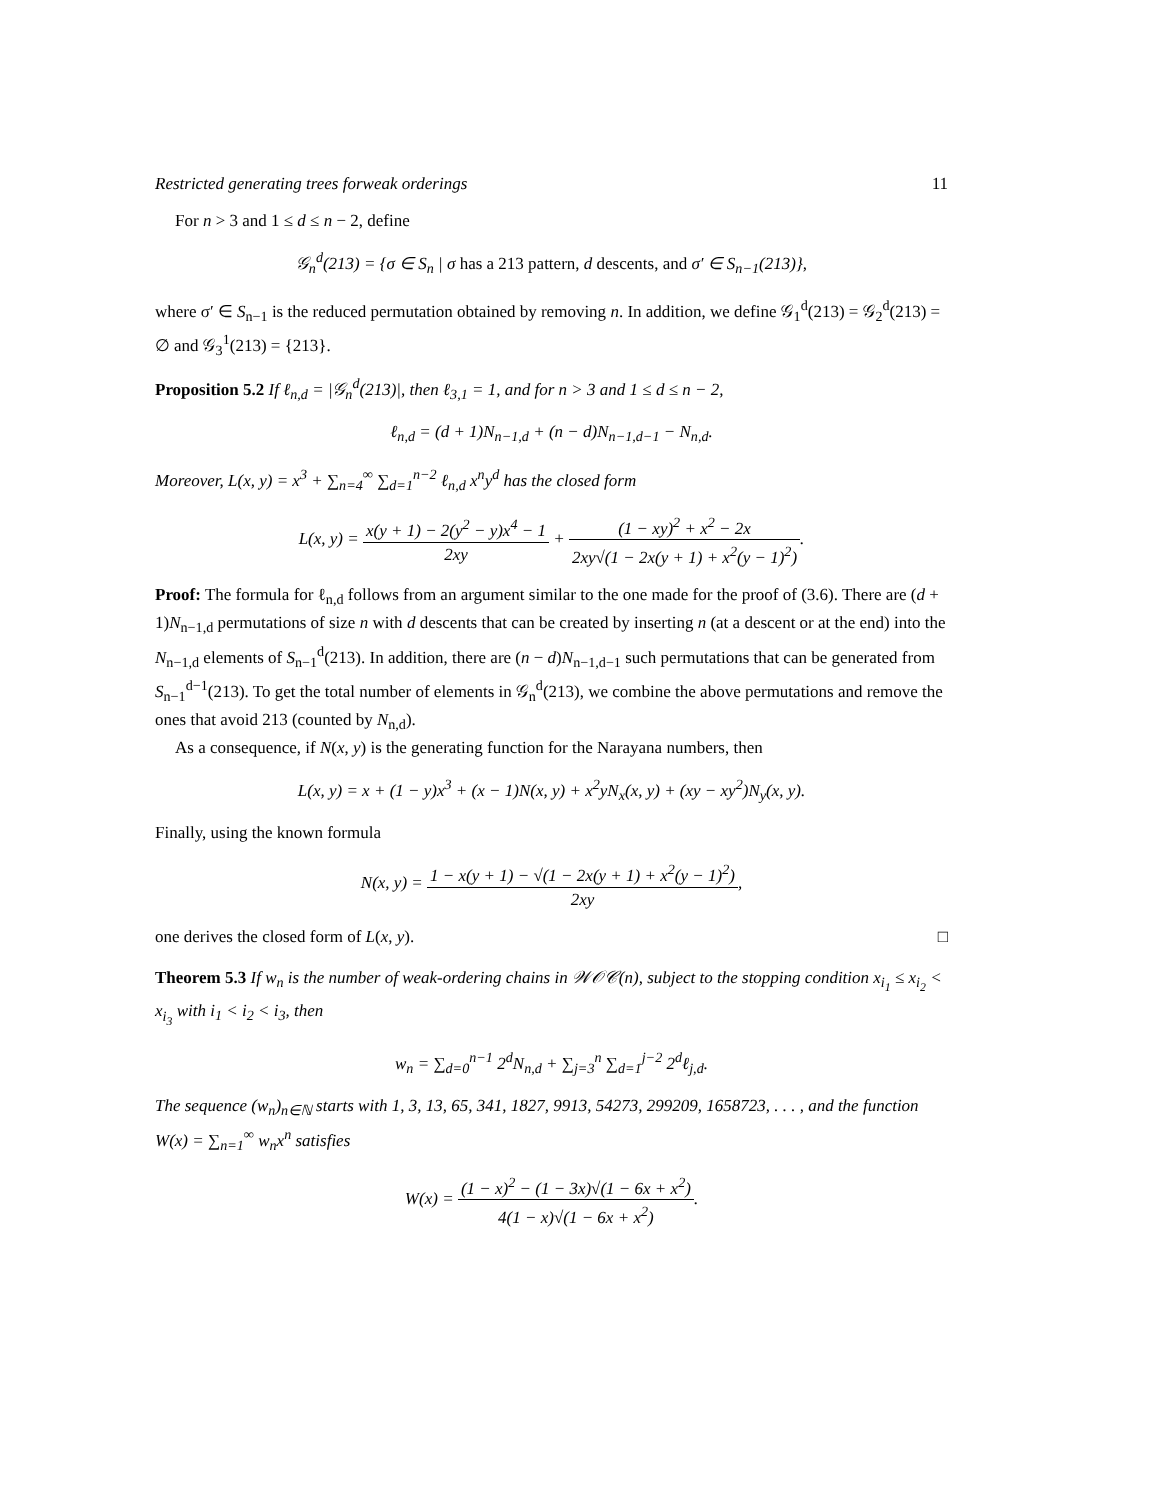Restricted generating trees forweak orderings 11
For n > 3 and 1 ≤ d ≤ n − 2, define
𝒢<sub>n</sub><sup>d</sup>(213) = {σ ∈ S<sub>n</sub> | σ has a 213 pattern, d descents, and σ′ ∈ S<sub>n−1</sub>(213)},
where σ′ ∈ S<sub>n−1</sub> is the reduced permutation obtained by removing n. In addition, we define 𝒢<sub>1</sub><sup>d</sup>(213) = 𝒢<sub>2</sub><sup>d</sup>(213) = ∅ and 𝒢<sub>3</sub><sup>1</sup>(213) = {213}.
Proposition 5.2 If ℓ<sub>n,d</sub> = |𝒢<sub>n</sub><sup>d</sup>(213)|, then ℓ<sub>3,1</sub> = 1, and for n > 3 and 1 ≤ d ≤ n − 2,
ℓ<sub>n,d</sub> = (d + 1)N<sub>n−1,d</sub> + (n − d)N<sub>n−1,d−1</sub> − N<sub>n,d</sub>.
Moreover, L(x, y) = x<sup>3</sup> + ∑<sub>n=4</sub><sup>∞</sup> ∑<sub>d=1</sub><sup>n−2</sup> ℓ<sub>n,d</sub> x<sup>n</sup>y<sup>d</sup> has the closed form
L(x, y) = x(y + 1) − 2(y<sup>2</sup> − y)x<sup>4</sup> − 1 2xy + (1 − xy)<sup>2</sup> + x<sup>2</sup> − 2x 2xy√(1 − 2x(y + 1) + x<sup>2</sup>(y − 1)<sup>2</sup>).
Proof: The formula for ℓ<sub>n,d</sub> follows from an argument similar to the one made for the proof of (3.6). There are (d + 1)N<sub>n−1,d</sub> permutations of size n with d descents that can be created by inserting n (at a descent or at the end) into the N<sub>n−1,d</sub> elements of S<sub>n−1</sub><sup>d</sup>(213). In addition, there are (n − d)N<sub>n−1,d−1</sub> such permutations that can be generated from S<sub>n−1</sub><sup>d−1</sup>(213). To get the total number of elements in 𝒢<sub>n</sub><sup>d</sup>(213), we combine the above permutations and remove the ones that avoid 213 (counted by N<sub>n,d</sub>).
As a consequence, if N(x, y) is the generating function for the Narayana numbers, then
L(x, y) = x + (1 − y)x<sup>3</sup> + (x − 1)N(x, y) + x<sup>2</sup>yN<sub>x</sub>(x, y) + (xy − xy<sup>2</sup>)N<sub>y</sub>(x, y).
Finally, using the known formula
N(x, y) = 1 − x(y + 1) − √(1 − 2x(y + 1) + x<sup>2</sup>(y − 1)<sup>2</sup>) 2xy,
one derives the closed form of L(x, y). □
Theorem 5.3 If w<sub>n</sub> is the number of weak-ordering chains in 𝒲𝒪𝒞(n), subject to the stopping condition x<sub>i<sub>1</sub></sub> ≤ x<sub>i<sub>2</sub></sub> < x<sub>i<sub>3</sub></sub> with i<sub>1</sub> < i<sub>2</sub> < i<sub>3</sub>, then
w<sub>n</sub> = ∑<sub>d=0</sub><sup>n−1</sup> 2<sup>d</sup>N<sub>n,d</sub> + ∑<sub>j=3</sub><sup>n</sup> ∑<sub>d=1</sub><sup>j−2</sup> 2<sup>d</sup>ℓ<sub>j,d</sub>.
The sequence (w<sub>n</sub>)<sub>n∈ℕ</sub> starts with 1, 3, 13, 65, 341, 1827, 9913, 54273, 299209, 1658723, . . . , and the function W(x) = ∑<sub>n=1</sub><sup>∞</sup> w<sub>n</sub>x<sup>n</sup> satisfies
W(x) = (1 − x)<sup>2</sup> − (1 − 3x)√(1 − 6x + x<sup>2</sup>) 4(1 − x)√(1 − 6x + x<sup>2</sup>).